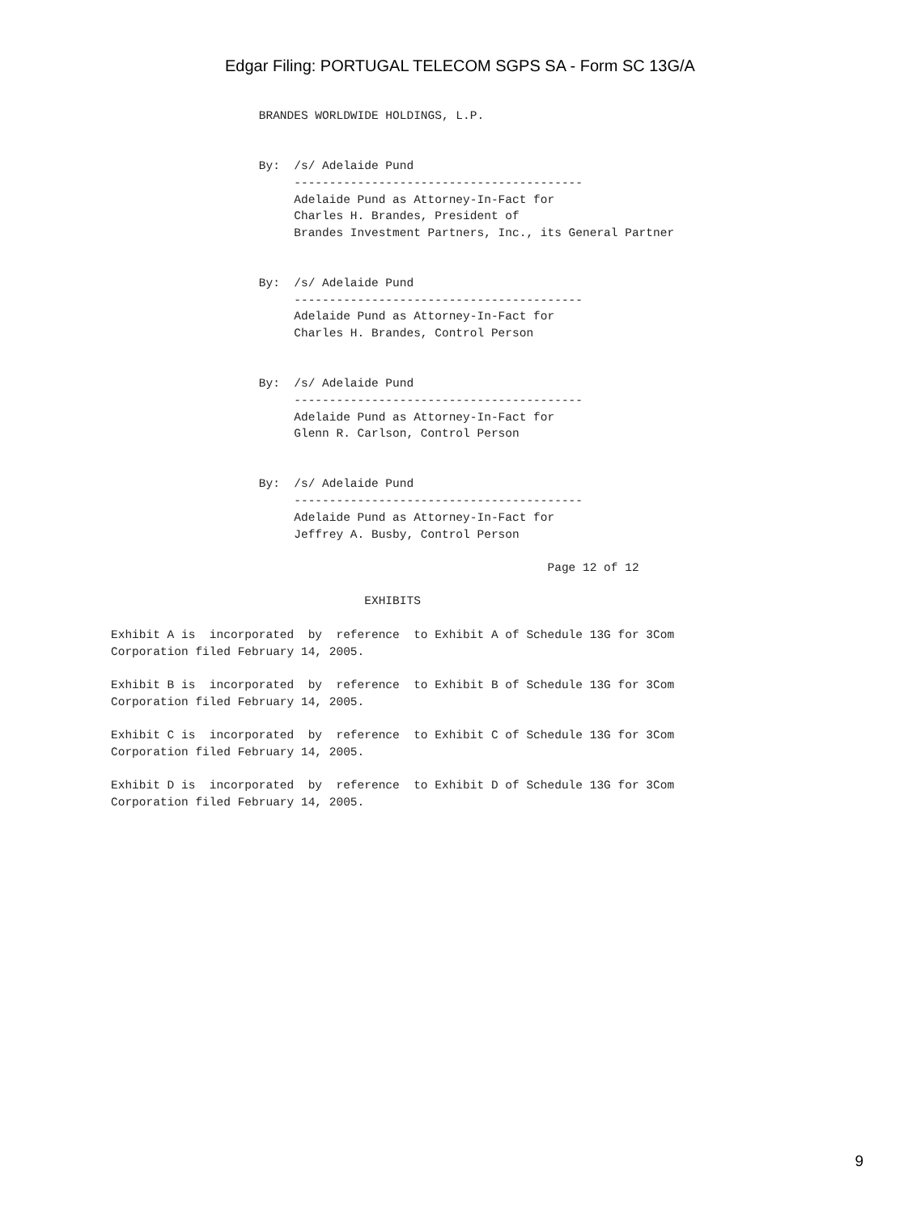Edgar Filing: PORTUGAL TELECOM SGPS SA - Form SC 13G/A
                     BRANDES WORLDWIDE HOLDINGS, L.P.


                     By:  /s/ Adelaide Pund
                          -----------------------------------------
                          Adelaide Pund as Attorney-In-Fact for
                          Charles H. Brandes, President of
                          Brandes Investment Partners, Inc., its General Partner


                     By:  /s/ Adelaide Pund
                          -----------------------------------------
                          Adelaide Pund as Attorney-In-Fact for
                          Charles H. Brandes, Control Person


                     By:  /s/ Adelaide Pund
                          -----------------------------------------
                          Adelaide Pund as Attorney-In-Fact for
                          Glenn R. Carlson, Control Person


                     By:  /s/ Adelaide Pund
                          -----------------------------------------
                          Adelaide Pund as Attorney-In-Fact for
                          Jeffrey A. Busby, Control Person

                                                              Page 12 of 12

                                    EXHIBITS

Exhibit A is  incorporated  by  reference  to Exhibit A of Schedule 13G for 3Com
Corporation filed February 14, 2005.

Exhibit B is  incorporated  by  reference  to Exhibit B of Schedule 13G for 3Com
Corporation filed February 14, 2005.

Exhibit C is  incorporated  by  reference  to Exhibit C of Schedule 13G for 3Com
Corporation filed February 14, 2005.

Exhibit D is  incorporated  by  reference  to Exhibit D of Schedule 13G for 3Com
Corporation filed February 14, 2005.
9